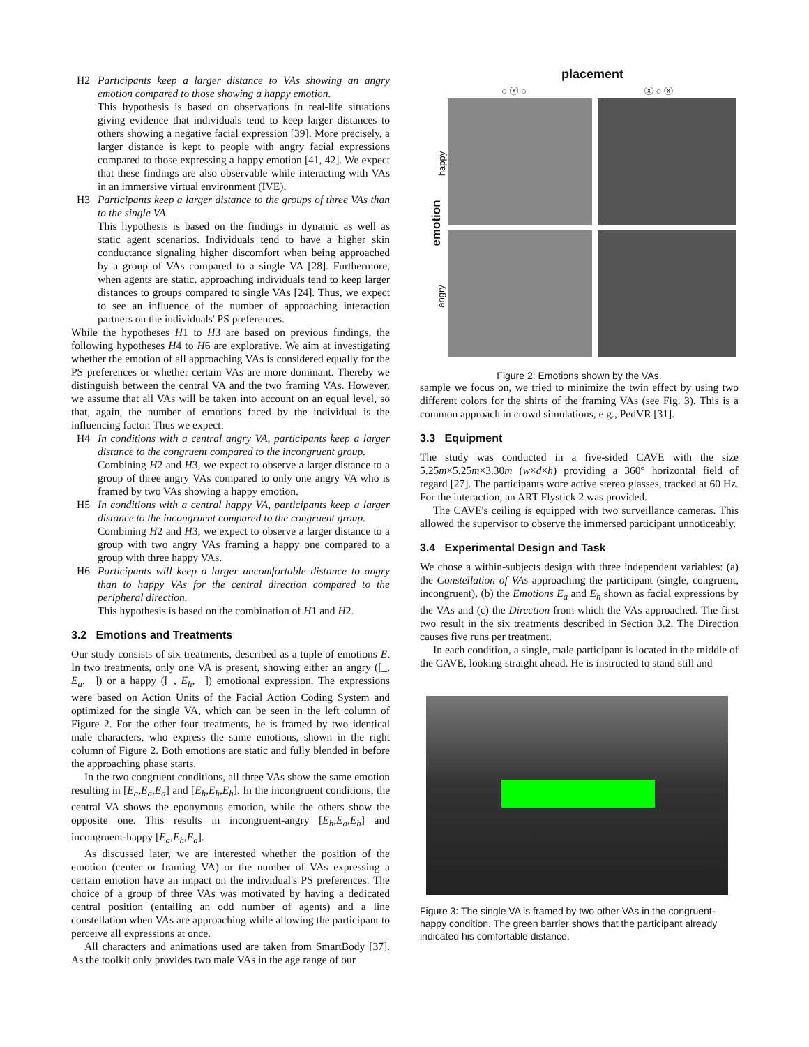H2 Participants keep a larger distance to VAs showing an angry emotion compared to those showing a happy emotion.
This hypothesis is based on observations in real-life situations giving evidence that individuals tend to keep larger distances to others showing a negative facial expression [39]. More precisely, a larger distance is kept to people with angry facial expressions compared to those expressing a happy emotion [41, 42]. We expect that these findings are also observable while interacting with VAs in an immersive virtual environment (IVE).
H3 Participants keep a larger distance to the groups of three VAs than to the single VA.
This hypothesis is based on the findings in dynamic as well as static agent scenarios. Individuals tend to have a higher skin conductance signaling higher discomfort when being approached by a group of VAs compared to a single VA [28]. Furthermore, when agents are static, approaching individuals tend to keep larger distances to groups compared to single VAs [24]. Thus, we expect to see an influence of the number of approaching interaction partners on the individuals' PS preferences.
While the hypotheses H1 to H3 are based on previous findings, the following hypotheses H4 to H6 are explorative. We aim at investigating whether the emotion of all approaching VAs is considered equally for the PS preferences or whether certain VAs are more dominant. Thereby we distinguish between the central VA and the two framing VAs. However, we assume that all VAs will be taken into account on an equal level, so that, again, the number of emotions faced by the individual is the influencing factor. Thus we expect:
H4 In conditions with a central angry VA, participants keep a larger distance to the congruent compared to the incongruent group.
Combining H2 and H3, we expect to observe a larger distance to a group of three angry VAs compared to only one angry VA who is framed by two VAs showing a happy emotion.
H5 In conditions with a central happy VA, participants keep a larger distance to the incongruent compared to the congruent group.
Combining H2 and H3, we expect to observe a larger distance to a group with two angry VAs framing a happy one compared to a group with three happy VAs.
H6 Participants will keep a larger uncomfortable distance to angry than to happy VAs for the central direction compared to the peripheral direction.
This hypothesis is based on the combination of H1 and H2.
3.2 Emotions and Treatments
Our study consists of six treatments, described as a tuple of emotions E. In two treatments, only one VA is present, showing either an angry ([_, E<sub>a</sub>, _]) or a happy ([_, E<sub>h</sub>, _]) emotional expression. The expressions were based on Action Units of the Facial Action Coding System and optimized for the single VA, which can be seen in the left column of Figure 2. For the other four treatments, he is framed by two identical male characters, who express the same emotions, shown in the right column of Figure 2. Both emotions are static and fully blended in before the approaching phase starts.
In the two congruent conditions, all three VAs show the same emotion resulting in [E<sub>a</sub>,E<sub>a</sub>,E<sub>a</sub>] and [E<sub>h</sub>,E<sub>h</sub>,E<sub>h</sub>]. In the incongruent conditions, the central VA shows the eponymous emotion, while the others show the opposite one. This results in incongruent-angry [E<sub>h</sub>,E<sub>a</sub>,E<sub>h</sub>] and incongruent-happy [E<sub>a</sub>,E<sub>h</sub>,E<sub>a</sub>].
As discussed later, we are interested whether the position of the emotion (center or framing VA) or the number of VAs expressing a certain emotion have an impact on the individual's PS preferences. The choice of a group of three VAs was motivated by having a dedicated central position (entailing an odd number of agents) and a line constellation when VAs are approaching while allowing the participant to perceive all expressions at once.
All characters and animations used are taken from SmartBody [37]. As the toolkit only provides two male VAs in the age range of our
placement
○ ⓧ ○ ⓧ ○ ⓧ
happy
emotion
angry
Figure 2: Emotions shown by the VAs.
sample we focus on, we tried to minimize the twin effect by using two different colors for the shirts of the framing VAs (see Fig. 3). This is a common approach in crowd simulations, e.g., PedVR [31].
3.3 Equipment
The study was conducted in a five-sided CAVE with the size 5.25m×5.25m×3.30m (w×d×h) providing a 360° horizontal field of regard [27]. The participants wore active stereo glasses, tracked at 60 Hz. For the interaction, an ART Flystick 2 was provided.
The CAVE's ceiling is equipped with two surveillance cameras. This allowed the supervisor to observe the immersed participant unnoticeably.
3.4 Experimental Design and Task
We chose a within-subjects design with three independent variables: (a) the Constellation of VAs approaching the participant (single, congruent, incongruent), (b) the Emotions E<sub>a</sub> and E<sub>h</sub> shown as facial expressions by the VAs and (c) the Direction from which the VAs approached. The first two result in the six treatments described in Section 3.2. The Direction causes five runs per treatment.
In each condition, a single, male participant is located in the middle of the CAVE, looking straight ahead. He is instructed to stand still and
Figure 3: The single VA is framed by two other VAs in the congruent-happy condition. The green barrier shows that the participant already indicated his comfortable distance.